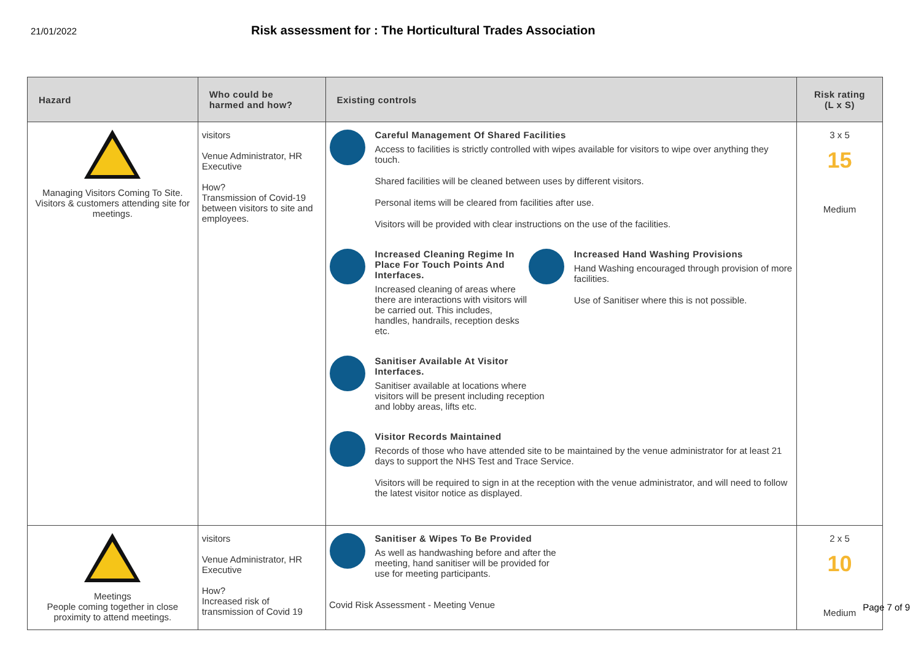21/01/2022
Risk assessment for : The Horticultural Trades Association
| Hazard | Who could be harmed and how? | Existing controls | Risk rating (L x S) |
| --- | --- | --- | --- |
| Managing Visitors Coming To Site. Visitors & customers attending site for meetings. | visitors Venue Administrator, HR Executive How? Transmission of Covid-19 between visitors to site and employees. | Careful Management Of Shared Facilities Access to facilities is strictly controlled with wipes available for visitors to wipe over anything they touch. Shared facilities will be cleaned between uses by different visitors. Personal items will be cleared from facilities after use. Visitors will be provided with clear instructions on the use of the facilities. Increased Cleaning Regime In Place For Touch Points And Interfaces. Increased cleaning of areas where there are interactions with visitors will be carried out. This includes, handles, handrails, reception desks etc. Increased Hand Washing Provisions Hand Washing encouraged through provision of more facilities. Use of Sanitiser where this is not possible. Sanitiser Available At Visitor Interfaces. Sanitiser available at locations where visitors will be present including reception and lobby areas, lifts etc. Visitor Records Maintained Records of those who have attended site to be maintained by the venue administrator for at least 21 days to support the NHS Test and Trace Service. Visitors will be required to sign in at the reception with the venue administrator, and will need to follow the latest visitor notice as displayed. | 3 x 5 15 Medium |
| Meetings People coming together in close proximity to attend meetings. | visitors Venue Administrator, HR Executive How? Increased risk of transmission of Covid 19 | Sanitiser & Wipes To Be Provided As well as handwashing before and after the meeting, hand sanitiser will be provided for use for meeting participants. | 2 x 5 10 Medium |
Covid Risk Assessment - Meeting Venue
Page 7 of 9